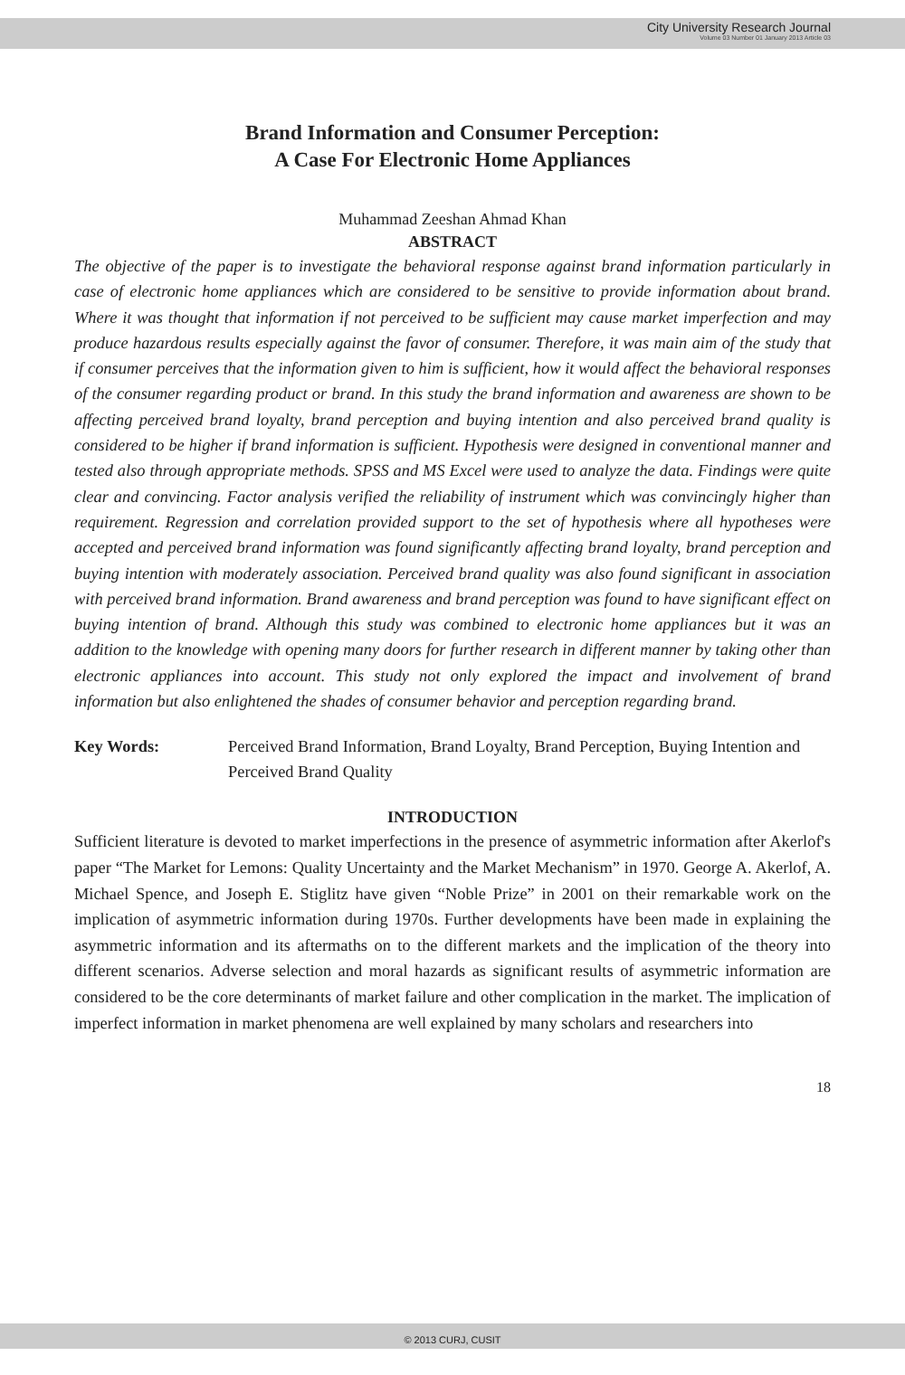City University Research Journal
Volume 03 Number 01 January 2013 Article 03
Brand Information and Consumer Perception:
A Case For Electronic Home Appliances
Muhammad Zeeshan Ahmad Khan
ABSTRACT
The objective of the paper is to investigate the behavioral response against brand information particularly in case of electronic home appliances which are considered to be sensitive to provide information about brand. Where it was thought that information if not perceived to be sufficient may cause market imperfection and may produce hazardous results especially against the favor of consumer. Therefore, it was main aim of the study that if consumer perceives that the information given to him is sufficient, how it would affect the behavioral responses of the consumer regarding product or brand. In this study the brand information and awareness are shown to be affecting perceived brand loyalty, brand perception and buying intention and also perceived brand quality is considered to be higher if brand information is sufficient. Hypothesis were designed in conventional manner and tested also through appropriate methods. SPSS and MS Excel were used to analyze the data. Findings were quite clear and convincing. Factor analysis verified the reliability of instrument which was convincingly higher than requirement. Regression and correlation provided support to the set of hypothesis where all hypotheses were accepted and perceived brand information was found significantly affecting brand loyalty, brand perception and buying intention with moderately association. Perceived brand quality was also found significant in association with perceived brand information. Brand awareness and brand perception was found to have significant effect on buying intention of brand. Although this study was combined to electronic home appliances but it was an addition to the knowledge with opening many doors for further research in different manner by taking other than electronic appliances into account. This study not only explored the impact and involvement of brand information but also enlightened the shades of consumer behavior and perception regarding brand.
Key Words: Perceived Brand Information, Brand Loyalty, Brand Perception, Buying Intention and Perceived Brand Quality
INTRODUCTION
Sufficient literature is devoted to market imperfections in the presence of asymmetric information after Akerlof's paper “The Market for Lemons: Quality Uncertainty and the Market Mechanism” in 1970. George A. Akerlof, A. Michael Spence, and Joseph E. Stiglitz have given “Noble Prize” in 2001 on their remarkable work on the implication of asymmetric information during 1970s. Further developments have been made in explaining the asymmetric information and its aftermaths on to the different markets and the implication of the theory into different scenarios. Adverse selection and moral hazards as significant results of asymmetric information are considered to be the core determinants of market failure and other complication in the market. The implication of imperfect information in market phenomena are well explained by many scholars and researchers into
18
© 2013 CURJ, CUSIT